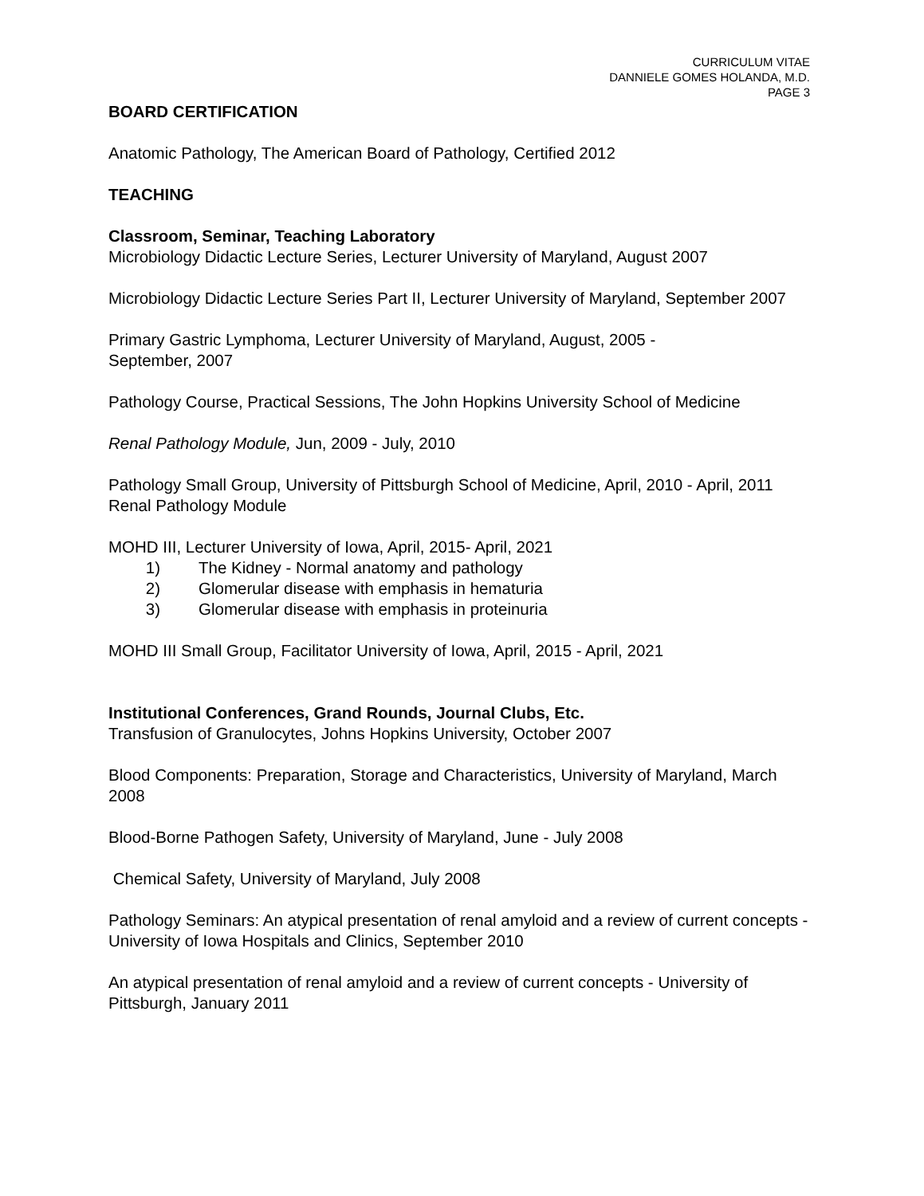CURRICULUM VITAE
DANNIELE GOMES HOLANDA, M.D.
PAGE 3
BOARD CERTIFICATION
Anatomic Pathology, The American Board of Pathology, Certified 2012
TEACHING
Classroom, Seminar, Teaching Laboratory
Microbiology Didactic Lecture Series, Lecturer University of Maryland, August 2007
Microbiology Didactic Lecture Series Part II, Lecturer University of Maryland, September 2007
Primary Gastric Lymphoma, Lecturer University of Maryland, August, 2005 -
September, 2007
Pathology Course, Practical Sessions, The John Hopkins University School of Medicine
Renal Pathology Module, Jun, 2009 - July, 2010
Pathology Small Group, University of Pittsburgh School of Medicine, April, 2010 - April, 2011
Renal Pathology Module
MOHD III, Lecturer University of Iowa, April, 2015- April, 2021
1) The Kidney - Normal anatomy and pathology
2) Glomerular disease with emphasis in hematuria
3) Glomerular disease with emphasis in proteinuria
MOHD III Small Group, Facilitator University of Iowa, April, 2015 - April, 2021
Institutional Conferences, Grand Rounds, Journal Clubs, Etc.
Transfusion of Granulocytes, Johns Hopkins University, October 2007
Blood Components: Preparation, Storage and Characteristics, University of Maryland, March 2008
Blood-Borne Pathogen Safety, University of Maryland, June - July 2008
Chemical Safety, University of Maryland, July 2008
Pathology Seminars: An atypical presentation of renal amyloid and a review of current concepts - University of Iowa Hospitals and Clinics, September 2010
An atypical presentation of renal amyloid and a review of current concepts - University of Pittsburgh, January 2011